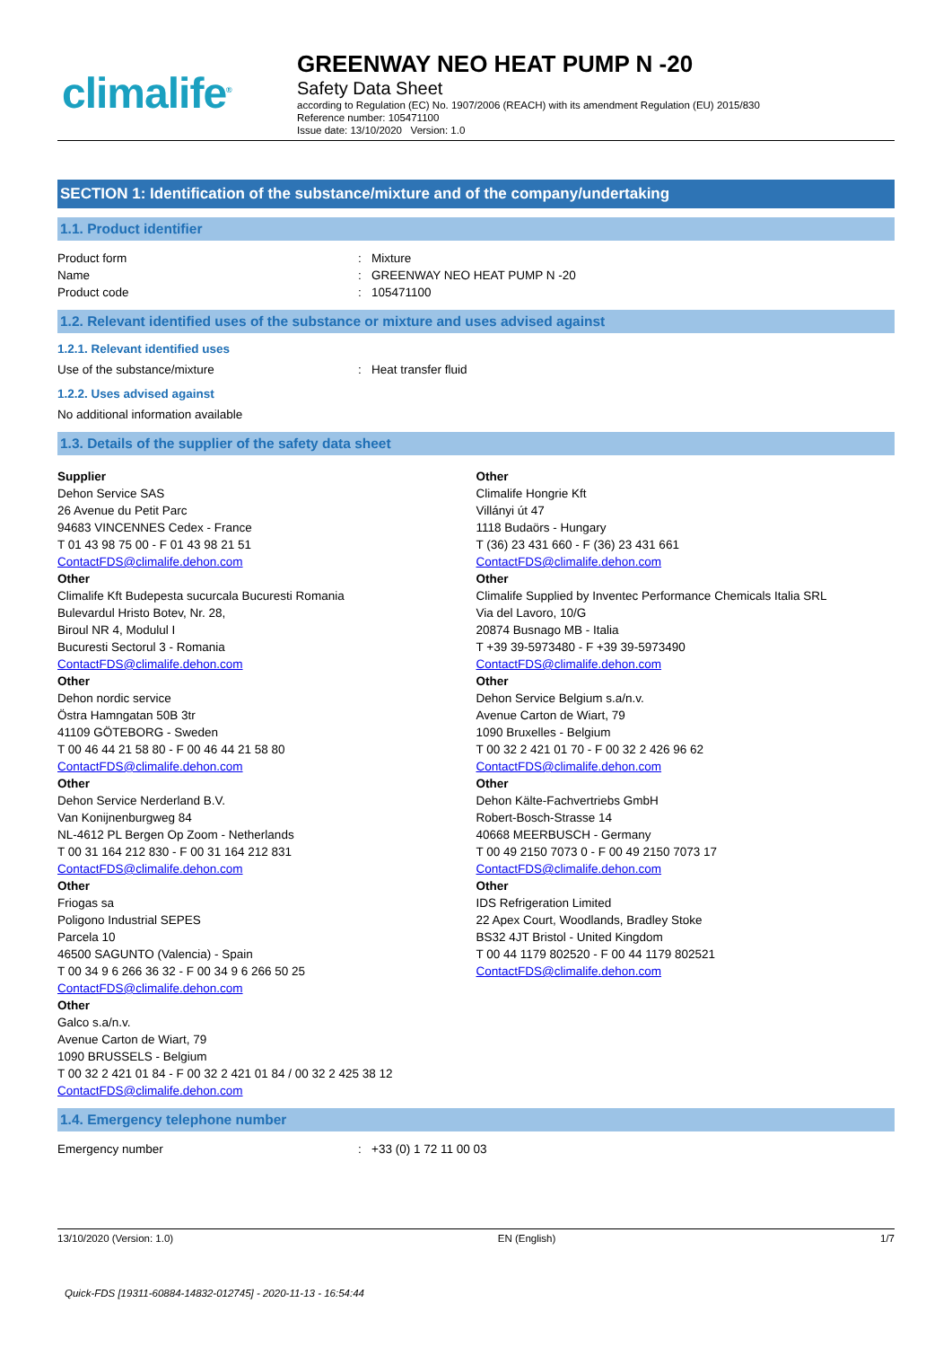climalife<sup>®</sup>
GREENWAY NEO HEAT PUMP N -20
Safety Data Sheet
according to Regulation (EC) No. 1907/2006 (REACH) with its amendment Regulation (EU) 2015/830
Reference number: 105471100
Issue date: 13/10/2020 Version: 1.0
SECTION 1: Identification of the substance/mixture and of the company/undertaking
1.1. Product identifier
Product form : Mixture
Name : GREENWAY NEO HEAT PUMP N -20
Product code : 105471100
1.2. Relevant identified uses of the substance or mixture and uses advised against
1.2.1. Relevant identified uses
Use of the substance/mixture : Heat transfer fluid
1.2.2. Uses advised against
No additional information available
1.3. Details of the supplier of the safety data sheet
Supplier
Dehon Service SAS
26 Avenue du Petit Parc
94683 VINCENNES Cedex - France
T 01 43 98 75 00 - F 01 43 98 21 51
ContactFDS@climalife.dehon.com
Other
Climalife Kft Budepesta sucurcala Bucuresti Romania
Bulevardul Hristo Botev, Nr. 28,
Biroul NR 4, Modulul I
Bucuresti Sectorul 3 - Romania
ContactFDS@climalife.dehon.com
Other
Dehon nordic service
Östra Hamngatan 50B 3tr
41109 GÖTEBORG - Sweden
T 00 46 44 21 58 80 - F 00 46 44 21 58 80
ContactFDS@climalife.dehon.com
Other
Dehon Service Nerderland B.V.
Van Konijnenburgweg 84
NL-4612 PL Bergen Op Zoom - Netherlands
T 00 31 164 212 830 - F 00 31 164 212 831
ContactFDS@climalife.dehon.com
Other
Friogas sa
Poligono Industrial SEPES
Parcela 10
46500 SAGUNTO (Valencia) - Spain
T 00 34 9 6 266 36 32 - F 00 34 9 6 266 50 25
ContactFDS@climalife.dehon.com
Other
Galco s.a/n.v.
Avenue Carton de Wiart, 79
1090 BRUSSELS - Belgium
T 00 32 2 421 01 84 - F 00 32 2 421 01 84 / 00 32 2 425 38 12
ContactFDS@climalife.dehon.com
Other
Climalife Hongrie Kft
Villányi út 47
1118 Budaörs - Hungary
T (36) 23 431 660 - F (36) 23 431 661
ContactFDS@climalife.dehon.com
Other
Climalife Supplied by Inventec Performance Chemicals Italia SRL
Via del Lavoro, 10/G
20874 Busnago MB - Italia
T +39 39-5973480 - F +39 39-5973490
ContactFDS@climalife.dehon.com
Other
Dehon Service Belgium s.a/n.v.
Avenue Carton de Wiart, 79
1090 Bruxelles - Belgium
T 00 32 2 421 01 70 - F 00 32 2 426 96 62
ContactFDS@climalife.dehon.com
Other
Dehon Kälte-Fachvertriebs GmbH
Robert-Bosch-Strasse 14
40668 MEERBUSCH - Germany
T 00 49 2150 7073 0 - F 00 49 2150 7073 17
ContactFDS@climalife.dehon.com
Other
IDS Refrigeration Limited
22 Apex Court, Woodlands, Bradley Stoke
BS32 4JT Bristol - United Kingdom
T 00 44 1179 802520 - F 00 44 1179 802521
ContactFDS@climalife.dehon.com
1.4. Emergency telephone number
Emergency number : +33 (0) 1 72 11 00 03
13/10/2020 (Version: 1.0) EN (English) 1/7
Quick-FDS [19311-60884-14832-012745] - 2020-11-13 - 16:54:44